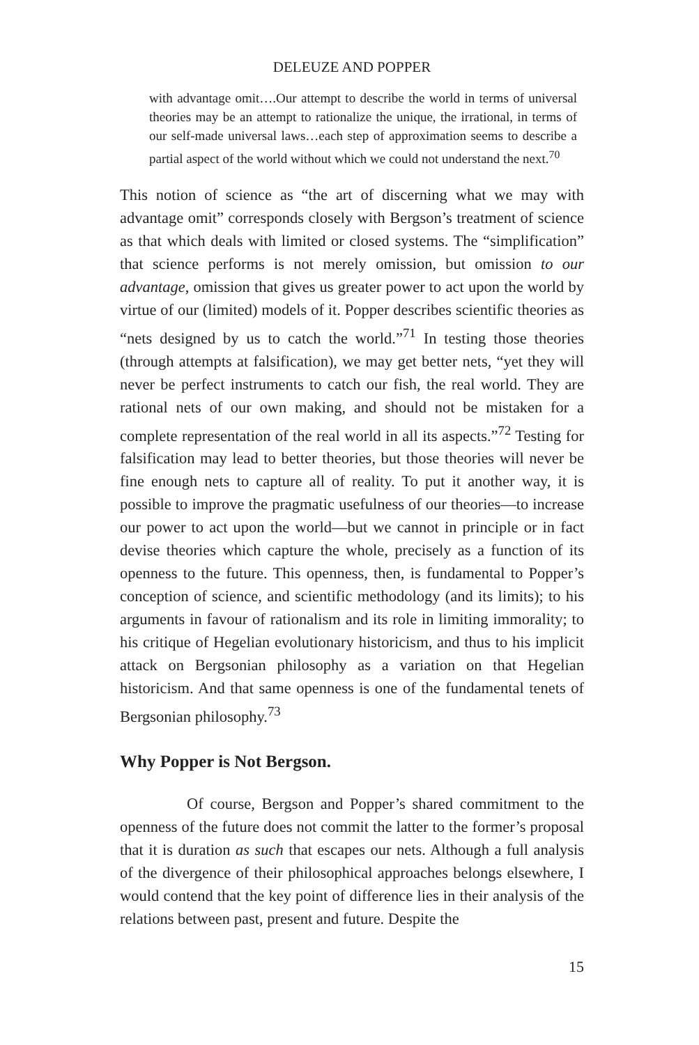DELEUZE AND POPPER
with advantage omit….Our attempt to describe the world in terms of universal theories may be an attempt to rationalize the unique, the irrational, in terms of our self-made universal laws…each step of approximation seems to describe a partial aspect of the world without which we could not understand the next.<sup>70</sup>
This notion of science as “the art of discerning what we may with advantage omit” corresponds closely with Bergson’s treatment of science as that which deals with limited or closed systems. The “simplification” that science performs is not merely omission, but omission to our advantage, omission that gives us greater power to act upon the world by virtue of our (limited) models of it. Popper describes scientific theories as “nets designed by us to catch the world.”<sup>71</sup> In testing those theories (through attempts at falsification), we may get better nets, “yet they will never be perfect instruments to catch our fish, the real world. They are rational nets of our own making, and should not be mistaken for a complete representation of the real world in all its aspects.”<sup>72</sup> Testing for falsification may lead to better theories, but those theories will never be fine enough nets to capture all of reality. To put it another way, it is possible to improve the pragmatic usefulness of our theories—to increase our power to act upon the world—but we cannot in principle or in fact devise theories which capture the whole, precisely as a function of its openness to the future. This openness, then, is fundamental to Popper’s conception of science, and scientific methodology (and its limits); to his arguments in favour of rationalism and its role in limiting immorality; to his critique of Hegelian evolutionary historicism, and thus to his implicit attack on Bergsonian philosophy as a variation on that Hegelian historicism. And that same openness is one of the fundamental tenets of Bergsonian philosophy.<sup>73</sup>
Why Popper is Not Bergson.
Of course, Bergson and Popper’s shared commitment to the openness of the future does not commit the latter to the former’s proposal that it is duration as such that escapes our nets. Although a full analysis of the divergence of their philosophical approaches belongs elsewhere, I would contend that the key point of difference lies in their analysis of the relations between past, present and future. Despite the
15